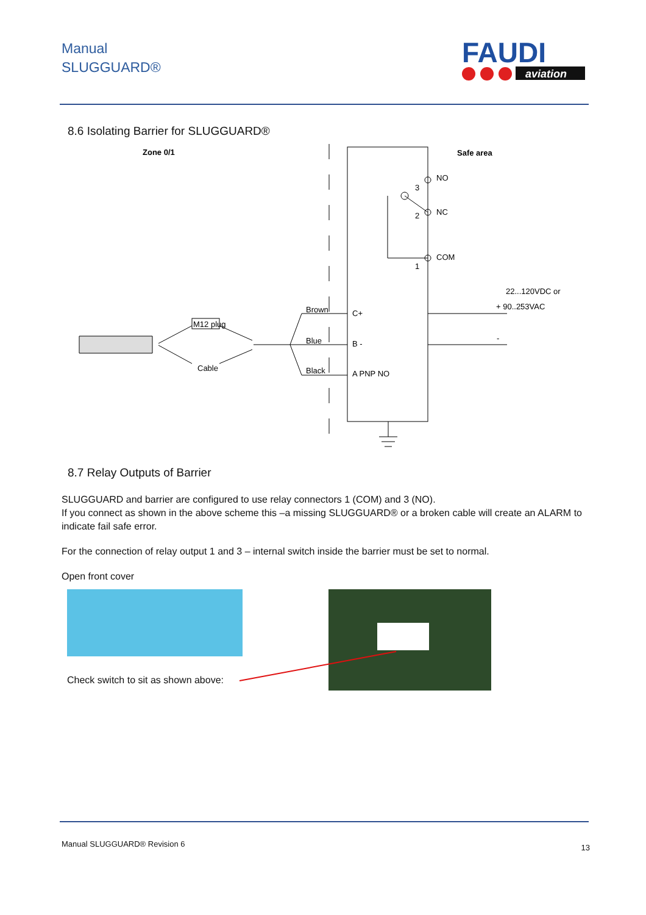Manual
SLUGGUARD®
FAUDI
aviation
8.6 Isolating Barrier for SLUGGUARD®
Zone 0/1
Safe area
NO
NC
COM
3
2
1
22...120VDC or
+ 90..253VAC
-
C+
B -
A PNP NO
Brown
Blue
Black
M12 plug
Cable
8.7 Relay Outputs of Barrier
SLUGGUARD and barrier are configured to use relay connectors 1 (COM) and 3 (NO).
If you connect as shown in the above scheme this –a missing SLUGGUARD® or a broken cable will create an ALARM to indicate fail safe error.
For the connection of relay output 1 and 3 – internal switch inside the barrier must be set to normal.
Open front cover
Check switch to sit as shown above:
Manual SLUGGUARD® Revision 6 13